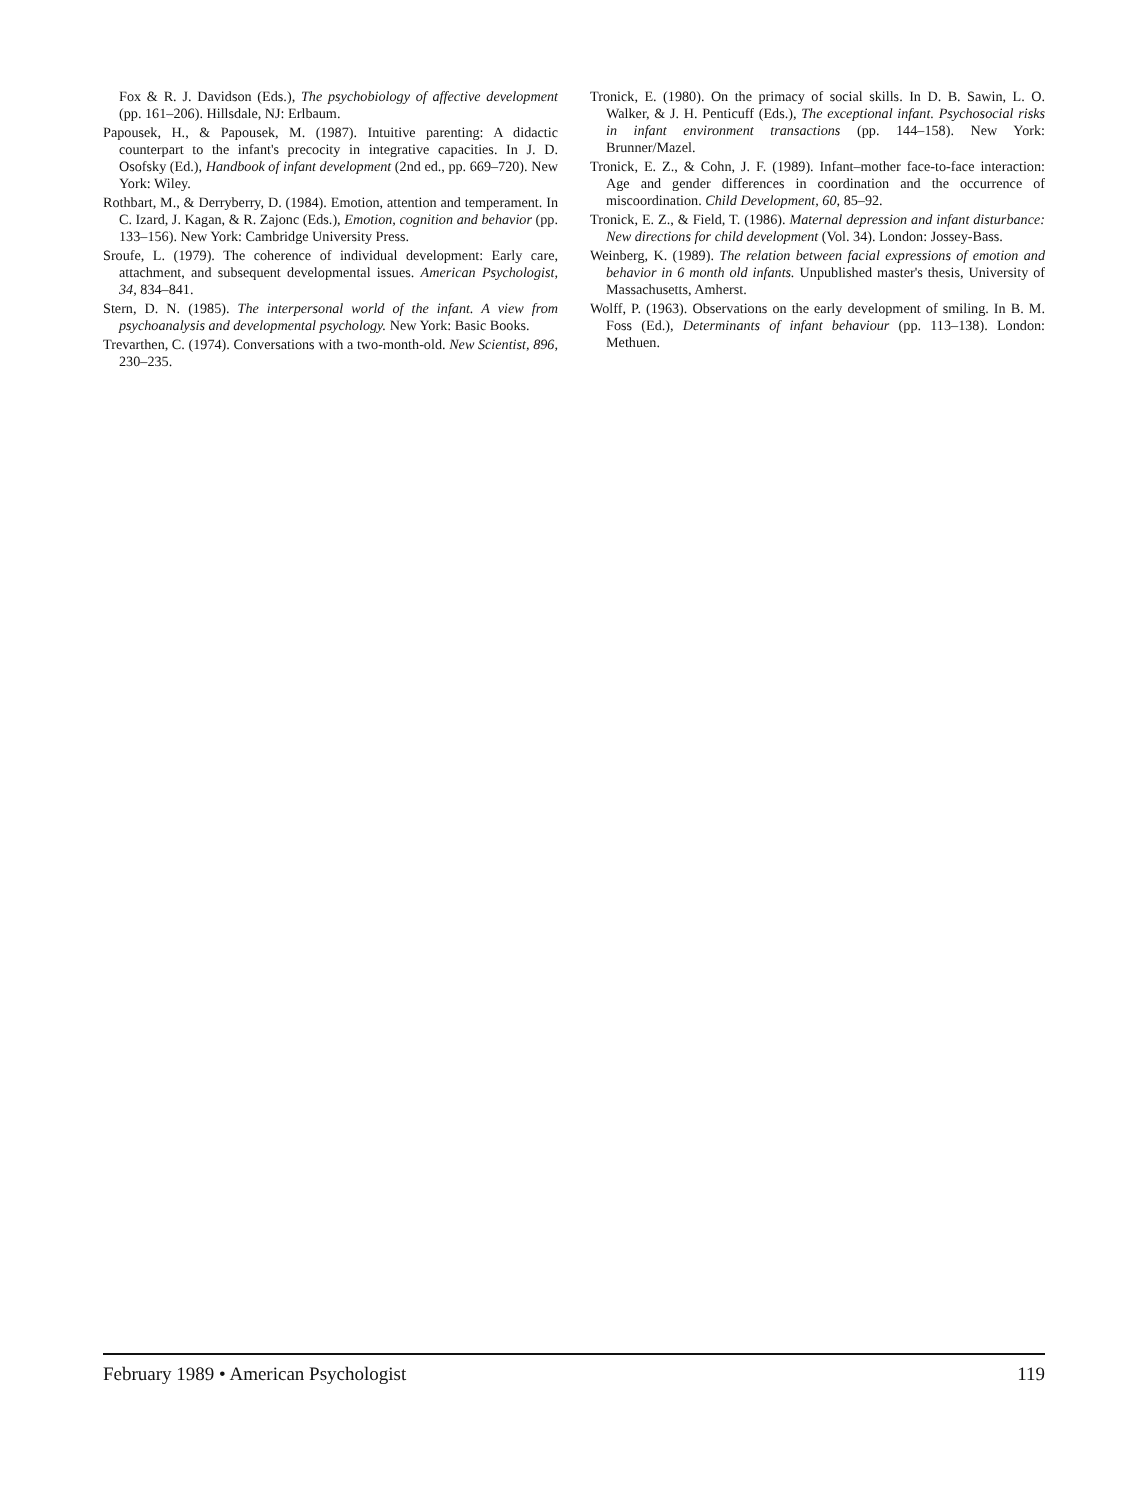Fox & R. J. Davidson (Eds.), The psychobiology of affective development (pp. 161–206). Hillsdale, NJ: Erlbaum.
Papousek, H., & Papousek, M. (1987). Intuitive parenting: A didactic counterpart to the infant's precocity in integrative capacities. In J. D. Osofsky (Ed.), Handbook of infant development (2nd ed., pp. 669–720). New York: Wiley.
Rothbart, M., & Derryberry, D. (1984). Emotion, attention and temperament. In C. Izard, J. Kagan, & R. Zajonc (Eds.), Emotion, cognition and behavior (pp. 133–156). New York: Cambridge University Press.
Sroufe, L. (1979). The coherence of individual development: Early care, attachment, and subsequent developmental issues. American Psychologist, 34, 834–841.
Stern, D. N. (1985). The interpersonal world of the infant. A view from psychoanalysis and developmental psychology. New York: Basic Books.
Trevarthen, C. (1974). Conversations with a two-month-old. New Scientist, 896, 230–235.
Tronick, E. (1980). On the primacy of social skills. In D. B. Sawin, L. O. Walker, & J. H. Penticuff (Eds.), The exceptional infant. Psychosocial risks in infant environment transactions (pp. 144–158). New York: Brunner/Mazel.
Tronick, E. Z., & Cohn, J. F. (1989). Infant–mother face-to-face interaction: Age and gender differences in coordination and the occurrence of miscoordination. Child Development, 60, 85–92.
Tronick, E. Z., & Field, T. (1986). Maternal depression and infant disturbance: New directions for child development (Vol. 34). London: Jossey-Bass.
Weinberg, K. (1989). The relation between facial expressions of emotion and behavior in 6 month old infants. Unpublished master's thesis, University of Massachusetts, Amherst.
Wolff, P. (1963). Observations on the early development of smiling. In B. M. Foss (Ed.), Determinants of infant behaviour (pp. 113–138). London: Methuen.
February 1989 • American Psychologist 119